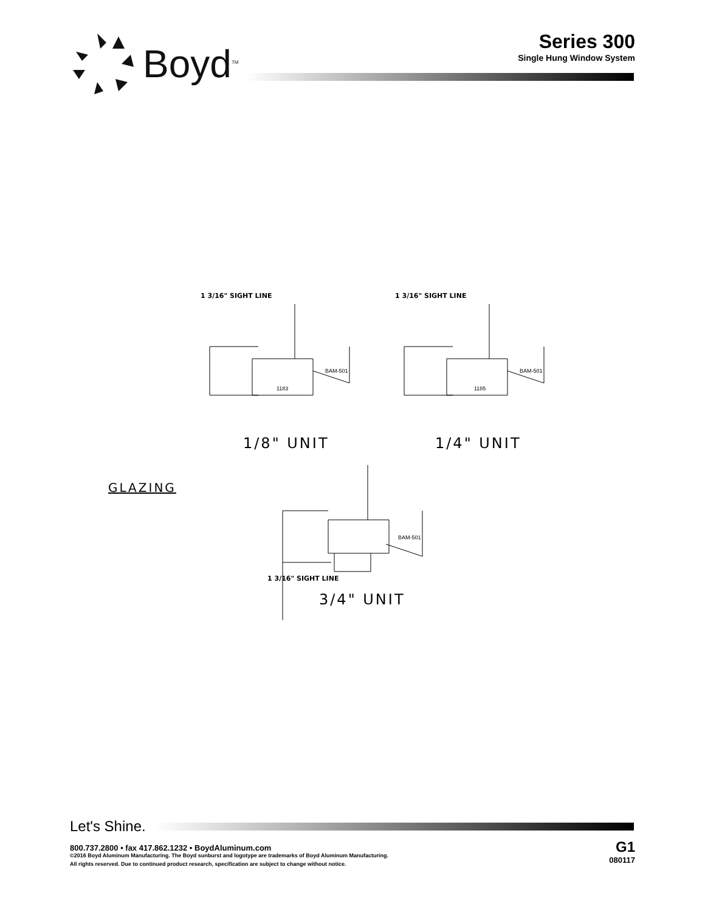Boyd<sup>TM</sup>
Series 300
Single Hung Window System
1 3/16" SIGHT LINE 1 3/16" SIGHT LINE
BAM-501
BAM-501
1183
1185
1/8" UNIT 1/4" UNIT
GLAZING
BAM-501
1 3/16" SIGHT LINE
3/4" UNIT
Let's Shine.
800.737.2800 • fax 417.862.1232 • BoydAluminum.com
©2016 Boyd Aluminum Manufacturing. The Boyd sunburst and logotype are trademarks of Boyd Aluminum Manufacturing.
All rights reserved. Due to continued product research, specification are subject to change without notice.
G1
080117